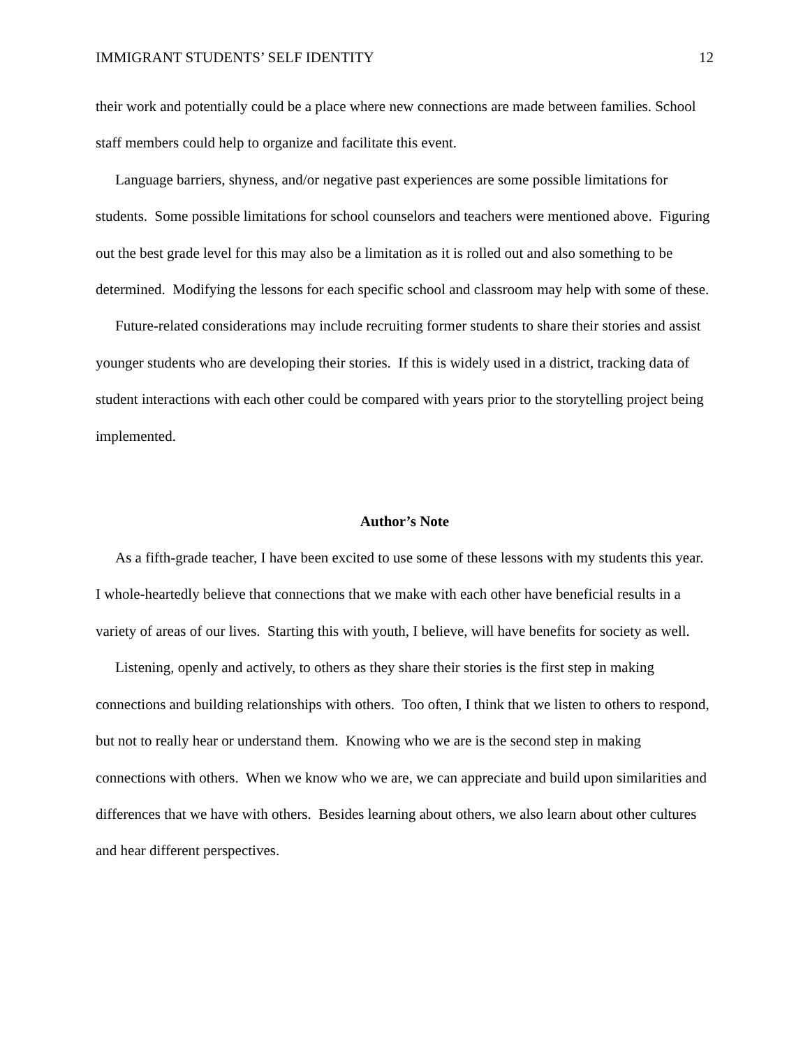IMMIGRANT STUDENTS’ SELF IDENTITY 12
their work and potentially could be a place where new connections are made between families. School staff members could help to organize and facilitate this event.
Language barriers, shyness, and/or negative past experiences are some possible limitations for students. Some possible limitations for school counselors and teachers were mentioned above. Figuring out the best grade level for this may also be a limitation as it is rolled out and also something to be determined. Modifying the lessons for each specific school and classroom may help with some of these.
Future-related considerations may include recruiting former students to share their stories and assist younger students who are developing their stories. If this is widely used in a district, tracking data of student interactions with each other could be compared with years prior to the storytelling project being implemented.
Author’s Note
As a fifth-grade teacher, I have been excited to use some of these lessons with my students this year. I whole-heartedly believe that connections that we make with each other have beneficial results in a variety of areas of our lives. Starting this with youth, I believe, will have benefits for society as well.
Listening, openly and actively, to others as they share their stories is the first step in making connections and building relationships with others. Too often, I think that we listen to others to respond, but not to really hear or understand them. Knowing who we are is the second step in making connections with others. When we know who we are, we can appreciate and build upon similarities and differences that we have with others. Besides learning about others, we also learn about other cultures and hear different perspectives.